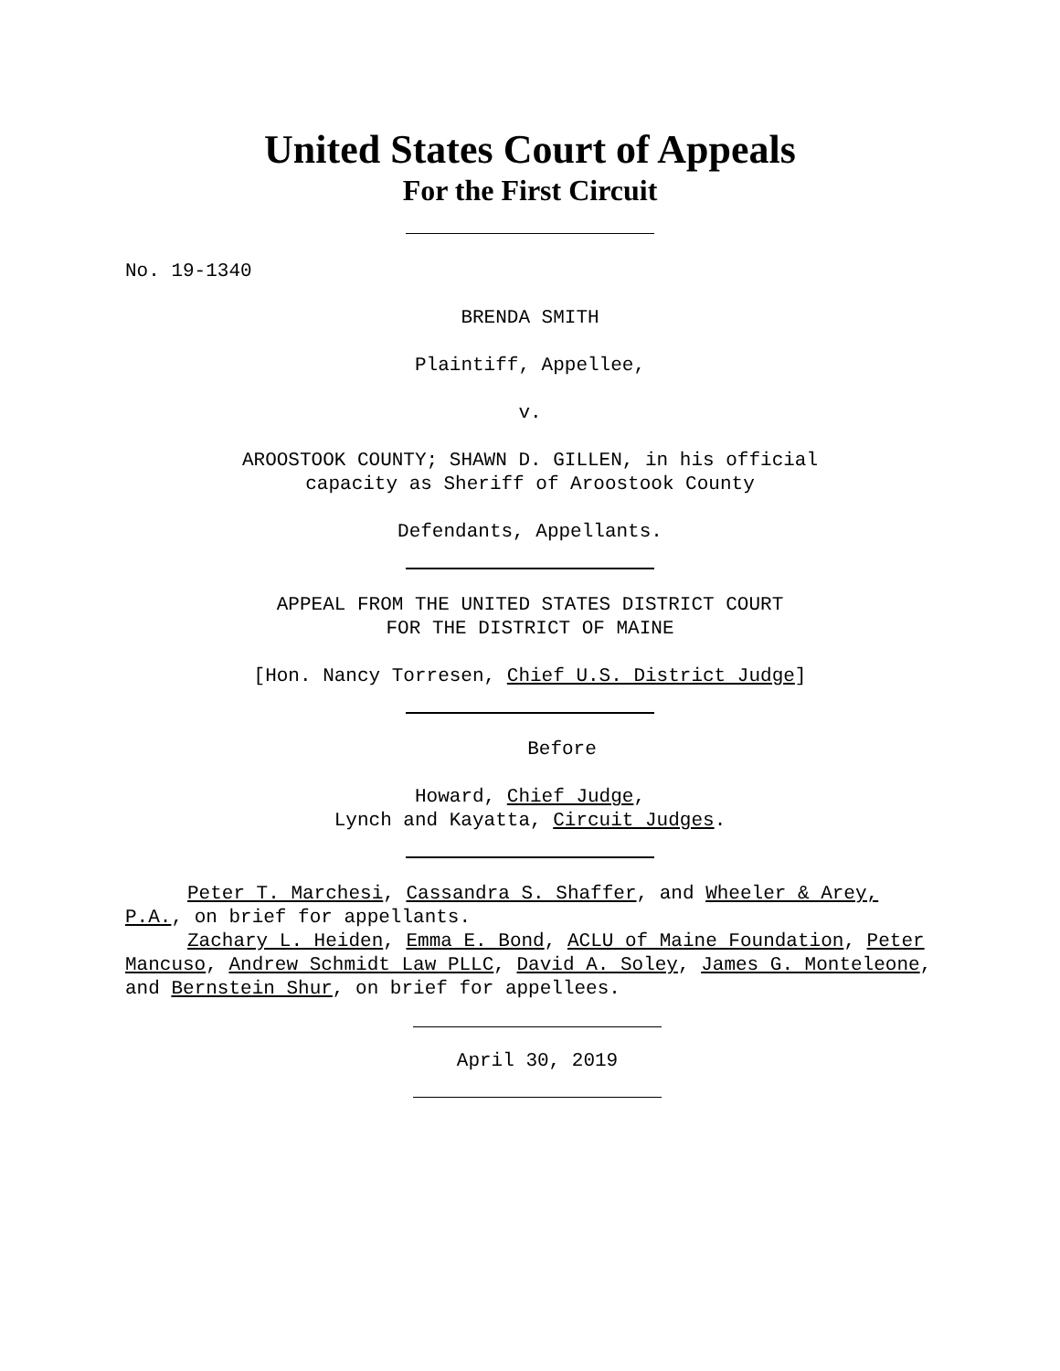United States Court of Appeals
For the First Circuit
No. 19-1340
BRENDA SMITH
Plaintiff, Appellee,
v.
AROOSTOOK COUNTY; SHAWN D. GILLEN, in his official
capacity as Sheriff of Aroostook County
Defendants, Appellants.
APPEAL FROM THE UNITED STATES DISTRICT COURT
FOR THE DISTRICT OF MAINE
[Hon. Nancy Torresen, Chief U.S. District Judge]
Before
Howard, Chief Judge,
Lynch and Kayatta, Circuit Judges.
Peter T. Marchesi, Cassandra S. Shaffer, and Wheeler & Arey, P.A., on brief for appellants.
Zachary L. Heiden, Emma E. Bond, ACLU of Maine Foundation, Peter Mancuso, Andrew Schmidt Law PLLC, David A. Soley, James G. Monteleone, and Bernstein Shur, on brief for appellees.
April 30, 2019